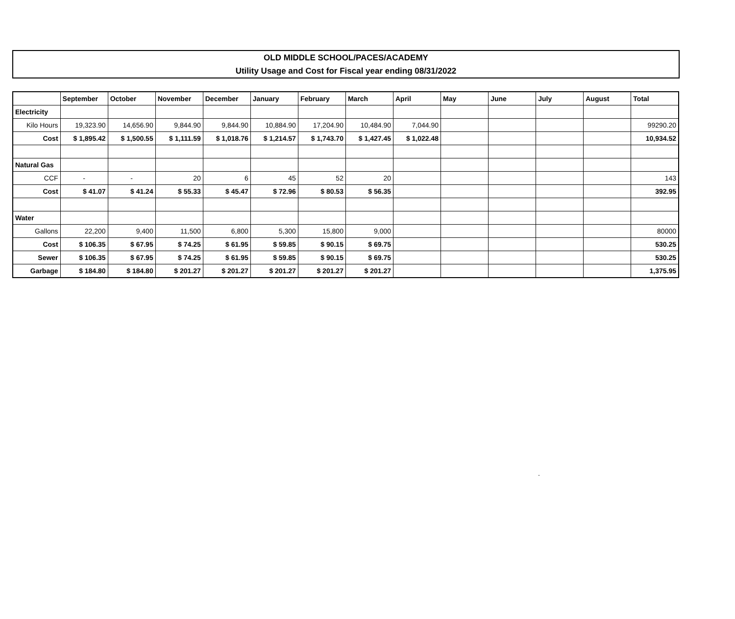OLD MIDDLE SCHOOL/PACES/ACADEMY
Utility Usage and Cost for Fiscal year ending 08/31/2022
| | September | October | November | December | January | February | March | April | May | June | July | August | Total |
| --- | --- | --- | --- | --- | --- | --- | --- | --- | --- | --- | --- | --- | --- |
| Electricity | | | | | | | | | | | | | |
| Kilo Hours | 19,323.90 | 14,656.90 | 9,844.90 | 9,844.90 | 10,884.90 | 17,204.90 | 10,484.90 | 7,044.90 | | | | | 99290.20 |
| Cost | $ 1,895.42 | $ 1,500.55 | $ 1,111.59 | $ 1,018.76 | $ 1,214.57 | $ 1,743.70 | $ 1,427.45 | $ 1,022.48 | | | | | 10,934.52 |
| Natural Gas | | | | | | | | | | | | | |
| CCF | - | - | 20 | 6 | 45 | 52 | 20 | | | | | | 143 |
| Cost | $ 41.07 | $ 41.24 | $ 55.33 | $ 45.47 | $ 72.96 | $ 80.53 | $ 56.35 | | | | | | 392.95 |
| Water | | | | | | | | | | | | | |
| Gallons | 22,200 | 9,400 | 11,500 | 6,800 | 5,300 | 15,800 | 9,000 | | | | | | 80000 |
| Cost | $ 106.35 | $ 67.95 | $ 74.25 | $ 61.95 | $ 59.85 | $ 90.15 | $ 69.75 | | | | | | 530.25 |
| Sewer | $ 106.35 | $ 67.95 | $ 74.25 | $ 61.95 | $ 59.85 | $ 90.15 | $ 69.75 | | | | | | 530.25 |
| Garbage | $ 184.80 | $ 184.80 | $ 201.27 | $ 201.27 | $ 201.27 | $ 201.27 | $ 201.27 | | | | | | 1,375.95 |
.